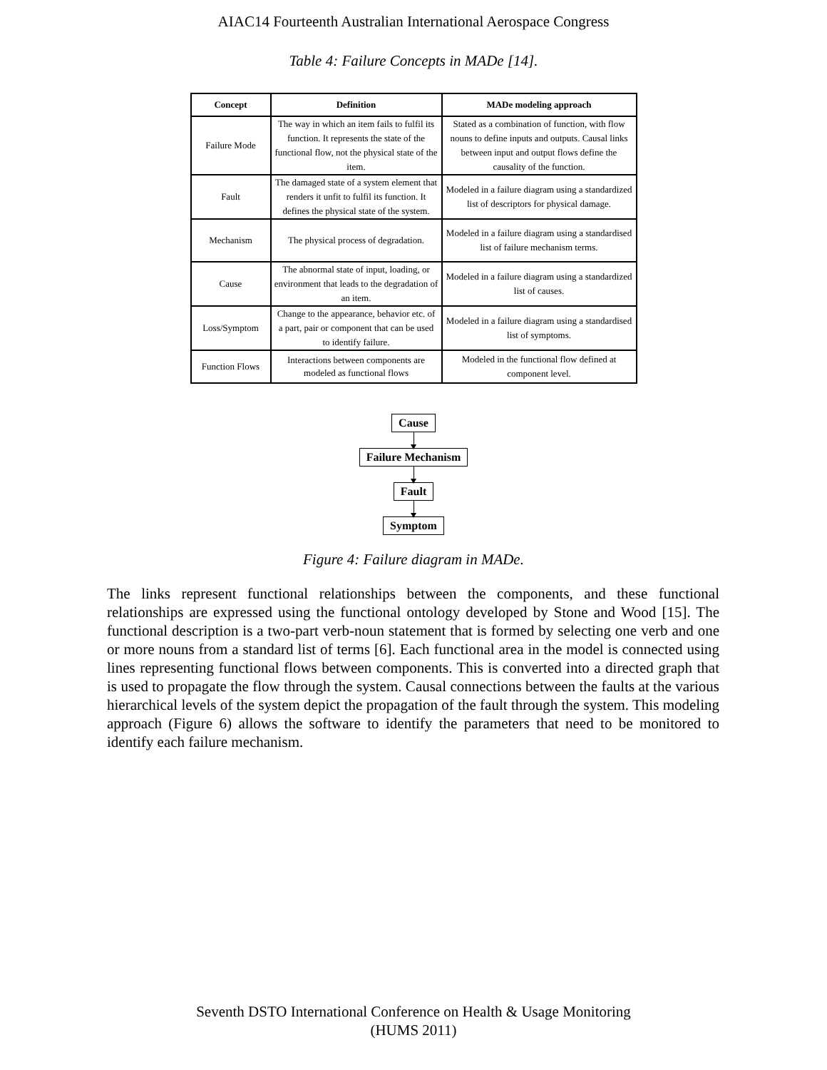AIAC14 Fourteenth Australian International Aerospace Congress
Table 4: Failure Concepts in MADe [14].
| Concept | Definition | MADe modeling approach |
| --- | --- | --- |
| Failure Mode | The way in which an item fails to fulfil its function. It represents the state of the functional flow, not the physical state of the item. | Stated as a combination of function, with flow nouns to define inputs and outputs. Causal links between input and output flows define the causality of the function. |
| Fault | The damaged state of a system element that renders it unfit to fulfil its function. It defines the physical state of the system. | Modeled in a failure diagram using a standardized list of descriptors for physical damage. |
| Mechanism | The physical process of degradation. | Modeled in a failure diagram using a standardised list of failure mechanism terms. |
| Cause | The abnormal state of input, loading, or environment that leads to the degradation of an item. | Modeled in a failure diagram using a standardized list of causes. |
| Loss/Symptom | Change to the appearance, behavior etc. of a part, pair or component that can be used to identify failure. | Modeled in a failure diagram using a standardised list of symptoms. |
| Function Flows | Interactions between components are modeled as functional flows | Modeled in the functional flow defined at component level. |
Cause
Failure Mechanism
Fault
Symptom
Figure 4: Failure diagram in MADe.
The links represent functional relationships between the components, and these functional relationships are expressed using the functional ontology developed by Stone and Wood [15]. The functional description is a two-part verb-noun statement that is formed by selecting one verb and one or more nouns from a standard list of terms [6]. Each functional area in the model is connected using lines representing functional flows between components. This is converted into a directed graph that is used to propagate the flow through the system. Causal connections between the faults at the various hierarchical levels of the system depict the propagation of the fault through the system. This modeling approach (Figure 6) allows the software to identify the parameters that need to be monitored to identify each failure mechanism.
Seventh DSTO International Conference on Health & Usage Monitoring
(HUMS 2011)